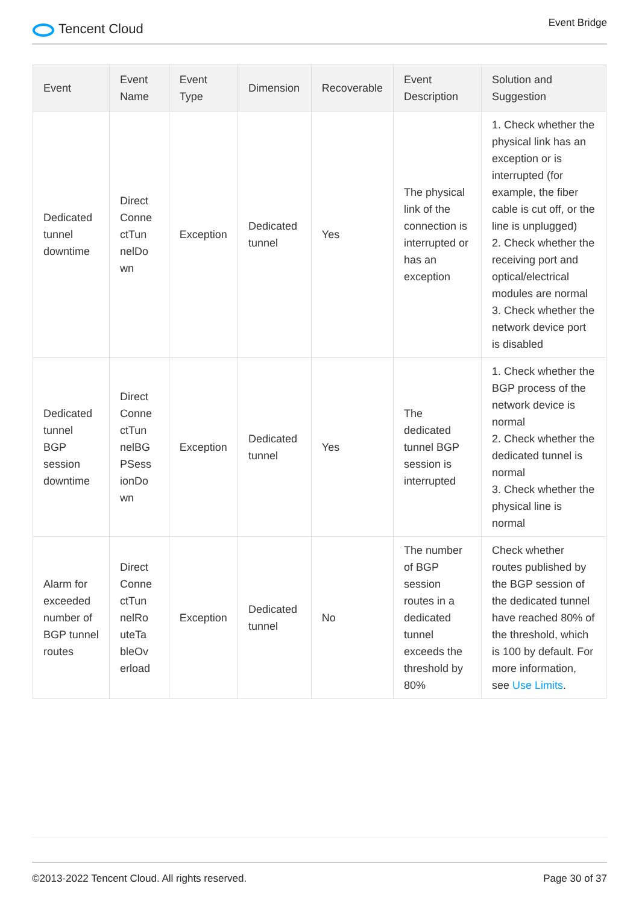Tencent Cloud
Event Bridge
| Event | Event Name | Event Type | Dimension | Recoverable | Event Description | Solution and Suggestion |
| --- | --- | --- | --- | --- | --- | --- |
| Dedicated tunnel downtime | Direct Conne ctTun nelDo wn | Exception | Dedicated tunnel | Yes | The physical link of the connection is interrupted or has an exception | 1. Check whether the physical link has an exception or is interrupted (for example, the fiber cable is cut off, or the line is unplugged) 2. Check whether the receiving port and optical/electrical modules are normal 3. Check whether the network device port is disabled |
| Dedicated tunnel BGP session downtime | Direct Conne ctTun nelBG PSess ionDo wn | Exception | Dedicated tunnel | Yes | The dedicated tunnel BGP session is interrupted | 1. Check whether the BGP process of the network device is normal 2. Check whether the dedicated tunnel is normal 3. Check whether the physical line is normal |
| Alarm for exceeded number of BGP tunnel routes | Direct Conne ctTun nelRo uteTa bleOv erload | Exception | Dedicated tunnel | No | The number of BGP session routes in a dedicated tunnel exceeds the threshold by 80% | Check whether routes published by the BGP session of the dedicated tunnel have reached 80% of the threshold, which is 100 by default. For more information, see Use Limits . |
©2013-2022 Tencent Cloud. All rights reserved. Page 30 of 37